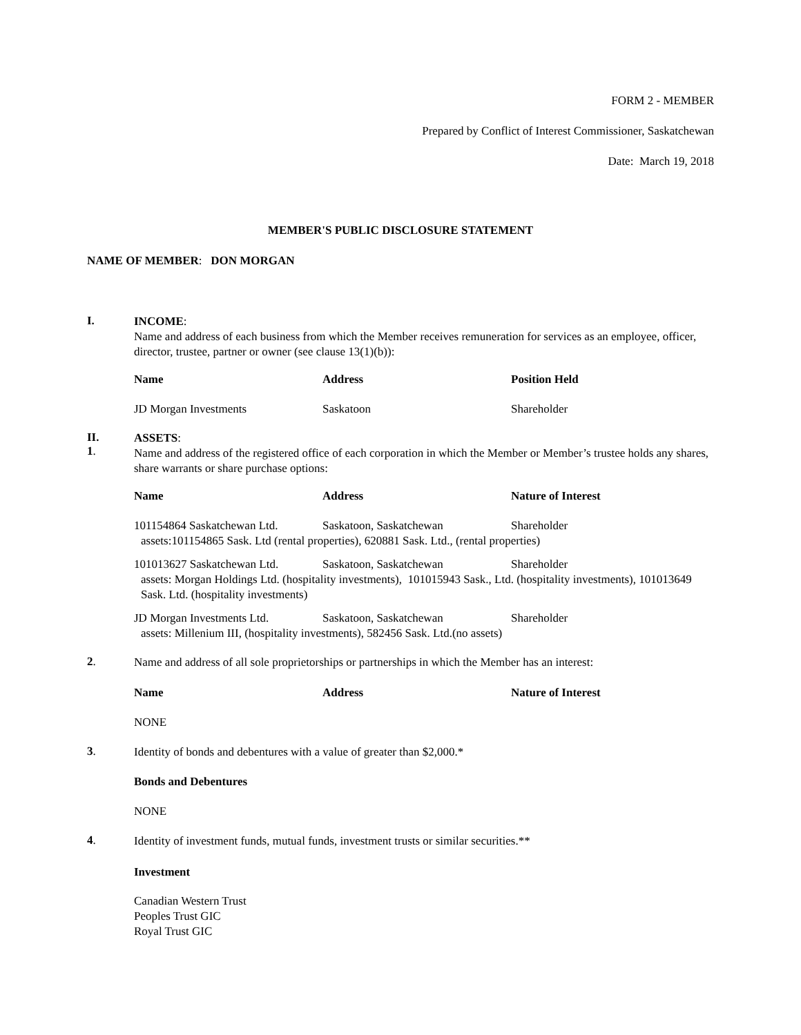FORM 2 - MEMBER
Prepared by Conflict of Interest Commissioner, Saskatchewan
Date: March 19, 2018
MEMBER'S PUBLIC DISCLOSURE STATEMENT
NAME OF MEMBER: DON MORGAN
I.
INCOME:
Name and address of each business from which the Member receives remuneration for services as an employee, officer, director, trustee, partner or owner (see clause 13(1)(b)):
| Name | Address | Position Held |
| --- | --- | --- |
| JD Morgan Investments | Saskatoon | Shareholder |
II.
1.
ASSETS:
Name and address of the registered office of each corporation in which the Member or Member’s trustee holds any shares, share warrants or share purchase options:
| Name | Address | Nature of Interest |
| --- | --- | --- |
| 101154864 Saskatchewan Ltd. | Saskatoon, Saskatchewan | Shareholder |
| assets:101154865 Sask. Ltd (rental properties), 620881 Sask. Ltd., (rental properties) | | |
| 101013627 Saskatchewan Ltd. | Saskatoon, Saskatchewan | Shareholder |
| assets: Morgan Holdings Ltd. (hospitality investments), 101015943 Sask., Ltd. (hospitality investments), 101013649 Sask. Ltd. (hospitality investments) | | |
| JD Morgan Investments Ltd. | Saskatoon, Saskatchewan | Shareholder |
| assets: Millenium III, (hospitality investments), 582456 Sask. Ltd.(no assets) | | |
2.
Name and address of all sole proprietorships or partnerships in which the Member has an interest:
| Name | Address | Nature of Interest |
| --- | --- | --- |
NONE
3.
Identity of bonds and debentures with a value of greater than $2,000.*
Bonds and Debentures
NONE
4.
Identity of investment funds, mutual funds, investment trusts or similar securities.**
Investment
Canadian Western Trust
Peoples Trust GIC
Royal Trust GIC